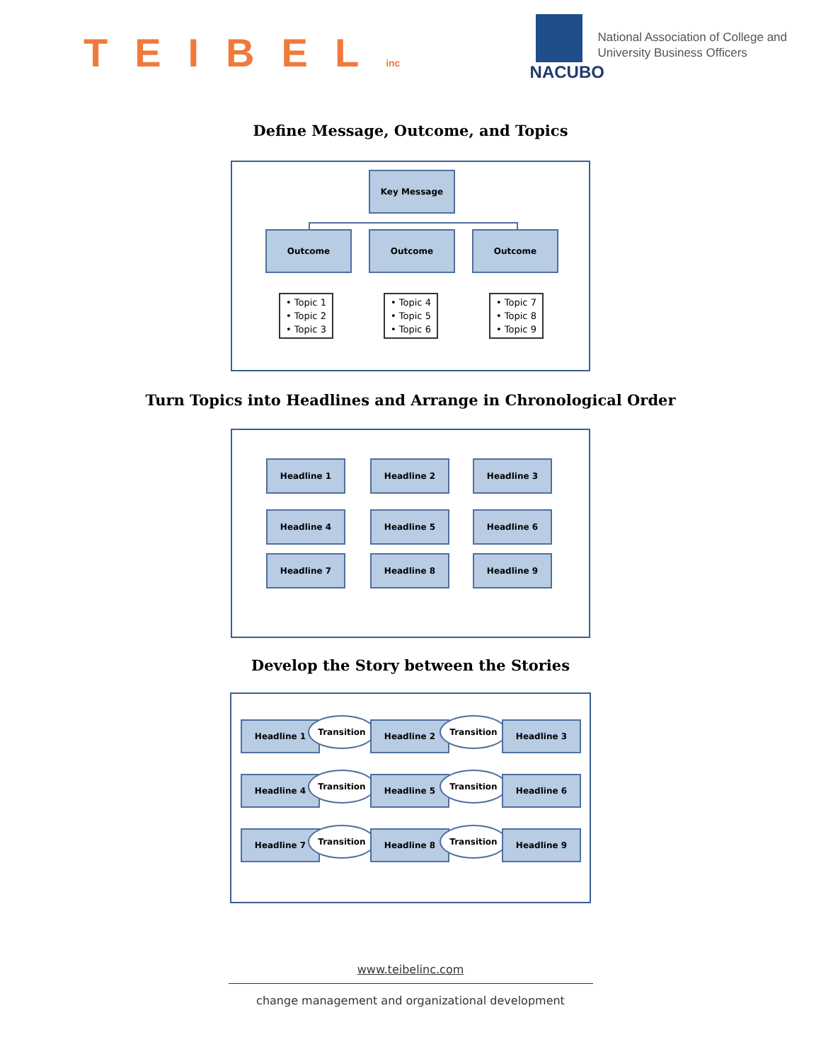TEIBELinc
NACUBO
National Association of College and
University Business Officers
Define Message, Outcome, and Topics
Key Message
Outcome Outcome Outcome
• Topic 1
• Topic 2
• Topic 3
• Topic 4
• Topic 5
• Topic 6
• Topic 7
• Topic 8
• Topic 9
Turn Topics into Headlines and Arrange in Chronological Order
Headline 1 Headline 2 Headline 3
Headline 4 Headline 5 Headline 6
Headline 7 Headline 8 Headline 9
Develop the Story between the Stories
Headline 1 Transition Headline 2 Transition Headline 3
Headline 4 Transition Headline 5 Transition Headline 6
Headline 7 Transition Headline 8 Transition Headline 9
www.teibelinc.com
change management and organizational development